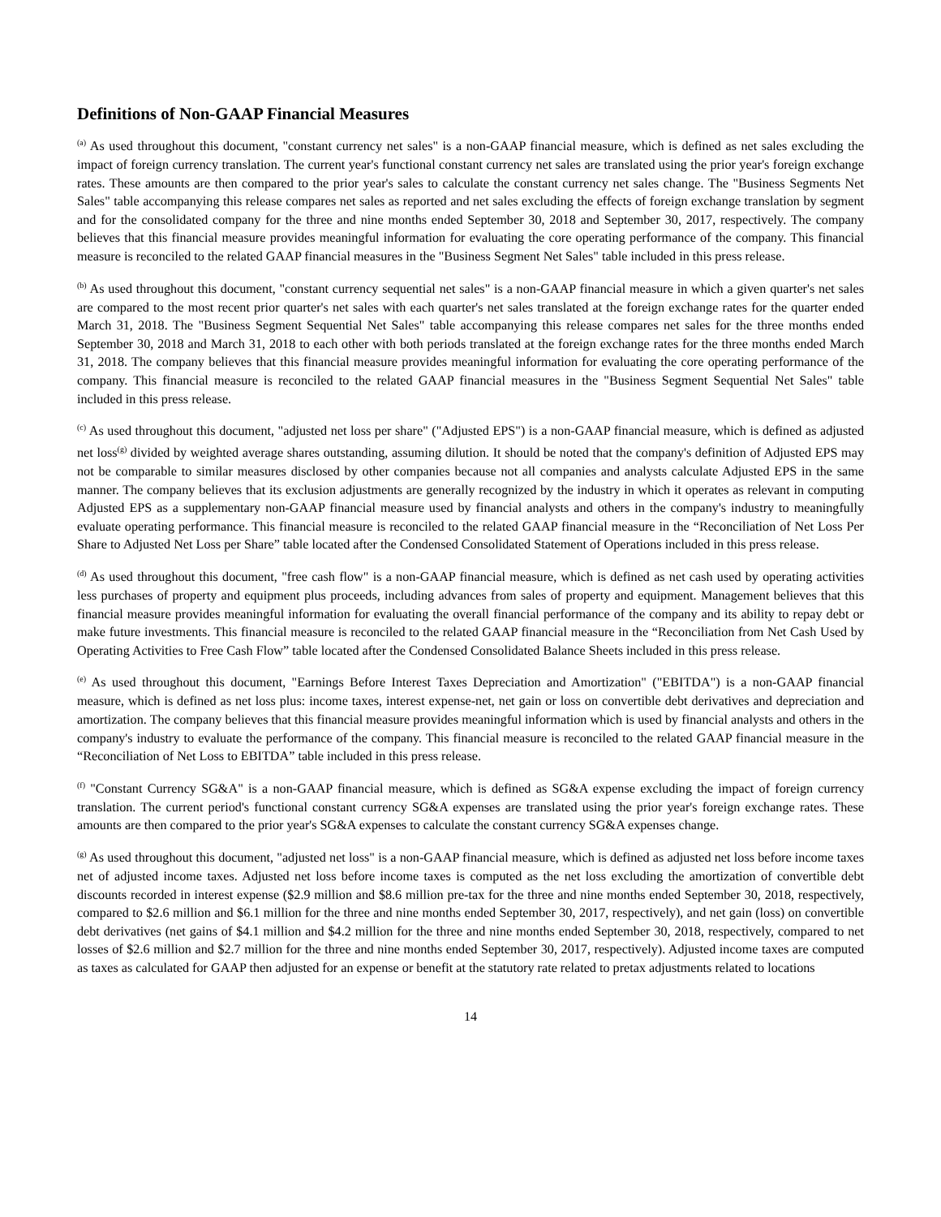Definitions of Non-GAAP Financial Measures
<sup>(a)</sup> As used throughout this document, "constant currency net sales" is a non-GAAP financial measure, which is defined as net sales excluding the impact of foreign currency translation. The current year's functional constant currency net sales are translated using the prior year's foreign exchange rates. These amounts are then compared to the prior year's sales to calculate the constant currency net sales change. The "Business Segments Net Sales" table accompanying this release compares net sales as reported and net sales excluding the effects of foreign exchange translation by segment and for the consolidated company for the three and nine months ended September 30, 2018 and September 30, 2017, respectively. The company believes that this financial measure provides meaningful information for evaluating the core operating performance of the company. This financial measure is reconciled to the related GAAP financial measures in the "Business Segment Net Sales" table included in this press release.
<sup>(b)</sup> As used throughout this document, "constant currency sequential net sales" is a non-GAAP financial measure in which a given quarter's net sales are compared to the most recent prior quarter's net sales with each quarter's net sales translated at the foreign exchange rates for the quarter ended March 31, 2018. The "Business Segment Sequential Net Sales" table accompanying this release compares net sales for the three months ended September 30, 2018 and March 31, 2018 to each other with both periods translated at the foreign exchange rates for the three months ended March 31, 2018. The company believes that this financial measure provides meaningful information for evaluating the core operating performance of the company. This financial measure is reconciled to the related GAAP financial measures in the "Business Segment Sequential Net Sales" table included in this press release.
<sup>(c)</sup> As used throughout this document, "adjusted net loss per share" ("Adjusted EPS") is a non-GAAP financial measure, which is defined as adjusted net loss<sup>(g)</sup> divided by weighted average shares outstanding, assuming dilution. It should be noted that the company's definition of Adjusted EPS may not be comparable to similar measures disclosed by other companies because not all companies and analysts calculate Adjusted EPS in the same manner. The company believes that its exclusion adjustments are generally recognized by the industry in which it operates as relevant in computing Adjusted EPS as a supplementary non-GAAP financial measure used by financial analysts and others in the company's industry to meaningfully evaluate operating performance. This financial measure is reconciled to the related GAAP financial measure in the “Reconciliation of Net Loss Per Share to Adjusted Net Loss per Share” table located after the Condensed Consolidated Statement of Operations included in this press release.
<sup>(d)</sup> As used throughout this document, "free cash flow" is a non-GAAP financial measure, which is defined as net cash used by operating activities less purchases of property and equipment plus proceeds, including advances from sales of property and equipment. Management believes that this financial measure provides meaningful information for evaluating the overall financial performance of the company and its ability to repay debt or make future investments. This financial measure is reconciled to the related GAAP financial measure in the “Reconciliation from Net Cash Used by Operating Activities to Free Cash Flow” table located after the Condensed Consolidated Balance Sheets included in this press release.
<sup>(e)</sup> As used throughout this document, "Earnings Before Interest Taxes Depreciation and Amortization" ("EBITDA") is a non-GAAP financial measure, which is defined as net loss plus: income taxes, interest expense-net, net gain or loss on convertible debt derivatives and depreciation and amortization. The company believes that this financial measure provides meaningful information which is used by financial analysts and others in the company's industry to evaluate the performance of the company. This financial measure is reconciled to the related GAAP financial measure in the “Reconciliation of Net Loss to EBITDA” table included in this press release.
<sup>(f)</sup> "Constant Currency SG&A" is a non-GAAP financial measure, which is defined as SG&A expense excluding the impact of foreign currency translation. The current period's functional constant currency SG&A expenses are translated using the prior year's foreign exchange rates. These amounts are then compared to the prior year's SG&A expenses to calculate the constant currency SG&A expenses change.
<sup>(g)</sup> As used throughout this document, "adjusted net loss" is a non-GAAP financial measure, which is defined as adjusted net loss before income taxes net of adjusted income taxes. Adjusted net loss before income taxes is computed as the net loss excluding the amortization of convertible debt discounts recorded in interest expense ($2.9 million and $8.6 million pre-tax for the three and nine months ended September 30, 2018, respectively, compared to $2.6 million and $6.1 million for the three and nine months ended September 30, 2017, respectively), and net gain (loss) on convertible debt derivatives (net gains of $4.1 million and $4.2 million for the three and nine months ended September 30, 2018, respectively, compared to net losses of $2.6 million and $2.7 million for the three and nine months ended September 30, 2017, respectively). Adjusted income taxes are computed as taxes as calculated for GAAP then adjusted for an expense or benefit at the statutory rate related to pretax adjustments related to locations
14